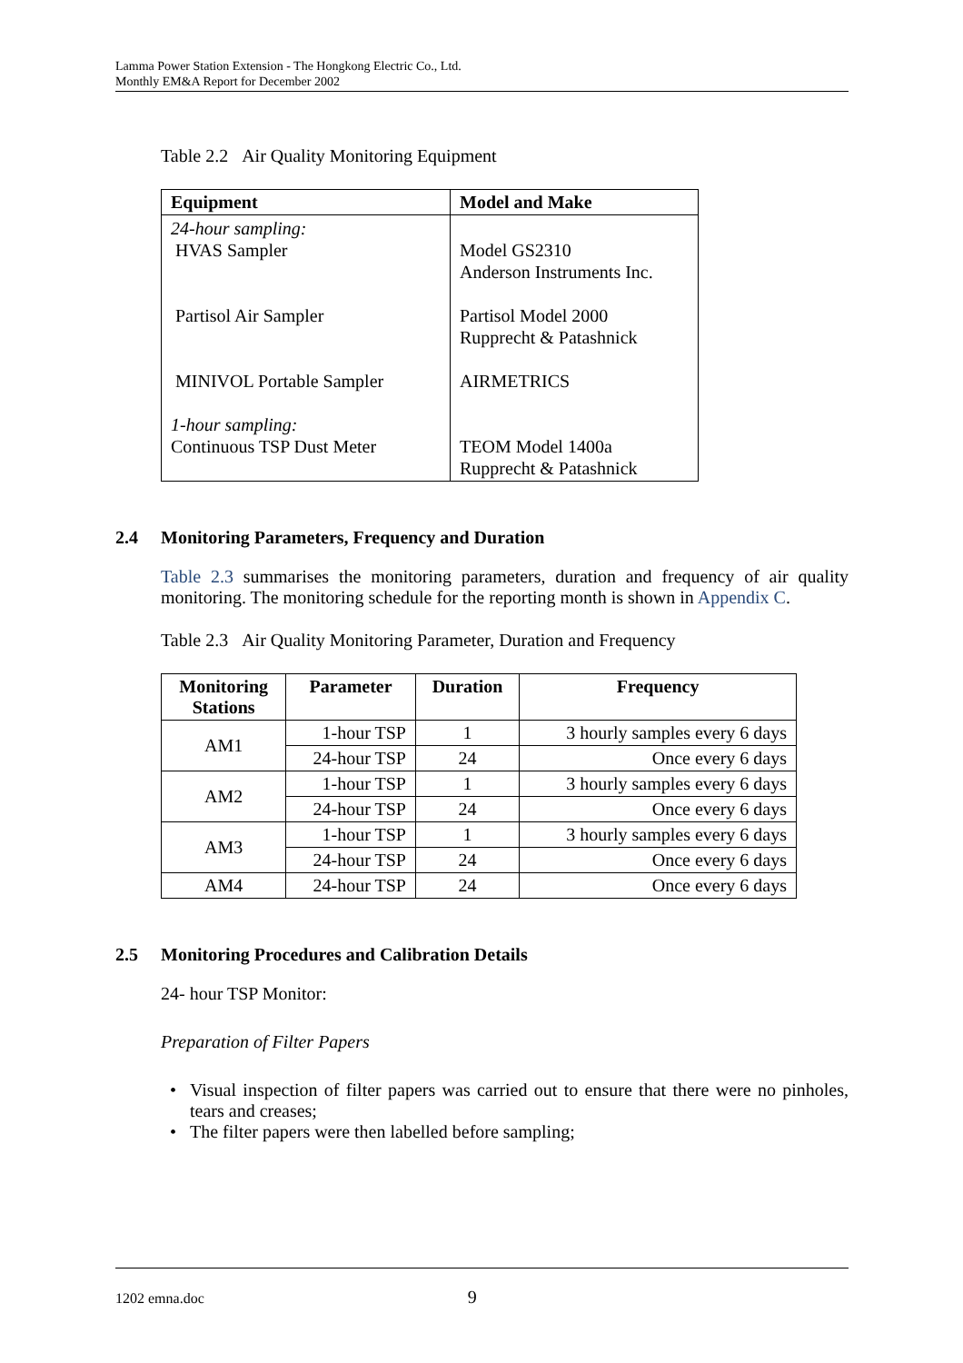Lamma Power Station Extension - The Hongkong Electric Co., Ltd.
Monthly EM&A Report for December 2002
Table 2.2 Air Quality Monitoring Equipment
| Equipment | Model and Make |
| --- | --- |
| 24-hour sampling: HVAS Sampler Partisol Air Sampler MINIVOL Portable Sampler 1-hour sampling: Continuous TSP Dust Meter | Model GS2310 Anderson Instruments Inc. Partisol Model 2000 Rupprecht & Patashnick AIRMETRICS TEOM Model 1400a Rupprecht & Patashnick |
2.4 Monitoring Parameters, Frequency and Duration
Table 2.3 summarises the monitoring parameters, duration and frequency of air quality monitoring. The monitoring schedule for the reporting month is shown in Appendix C.
Table 2.3 Air Quality Monitoring Parameter, Duration and Frequency
| Monitoring Stations | Parameter | Duration | Frequency |
| --- | --- | --- | --- |
| AM1 | 1-hour TSP | 1 | 3 hourly samples every 6 days |
| | 24-hour TSP | 24 | Once every 6 days |
| AM2 | 1-hour TSP | 1 | 3 hourly samples every 6 days |
| | 24-hour TSP | 24 | Once every 6 days |
| AM3 | 1-hour TSP | 1 | 3 hourly samples every 6 days |
| | 24-hour TSP | 24 | Once every 6 days |
| AM4 | 24-hour TSP | 24 | Once every 6 days |
2.5 Monitoring Procedures and Calibration Details
24- hour TSP Monitor:
Preparation of Filter Papers
Visual inspection of filter papers was carried out to ensure that there were no pinholes, tears and creases;
The filter papers were then labelled before sampling;
1202 emna.doc 9